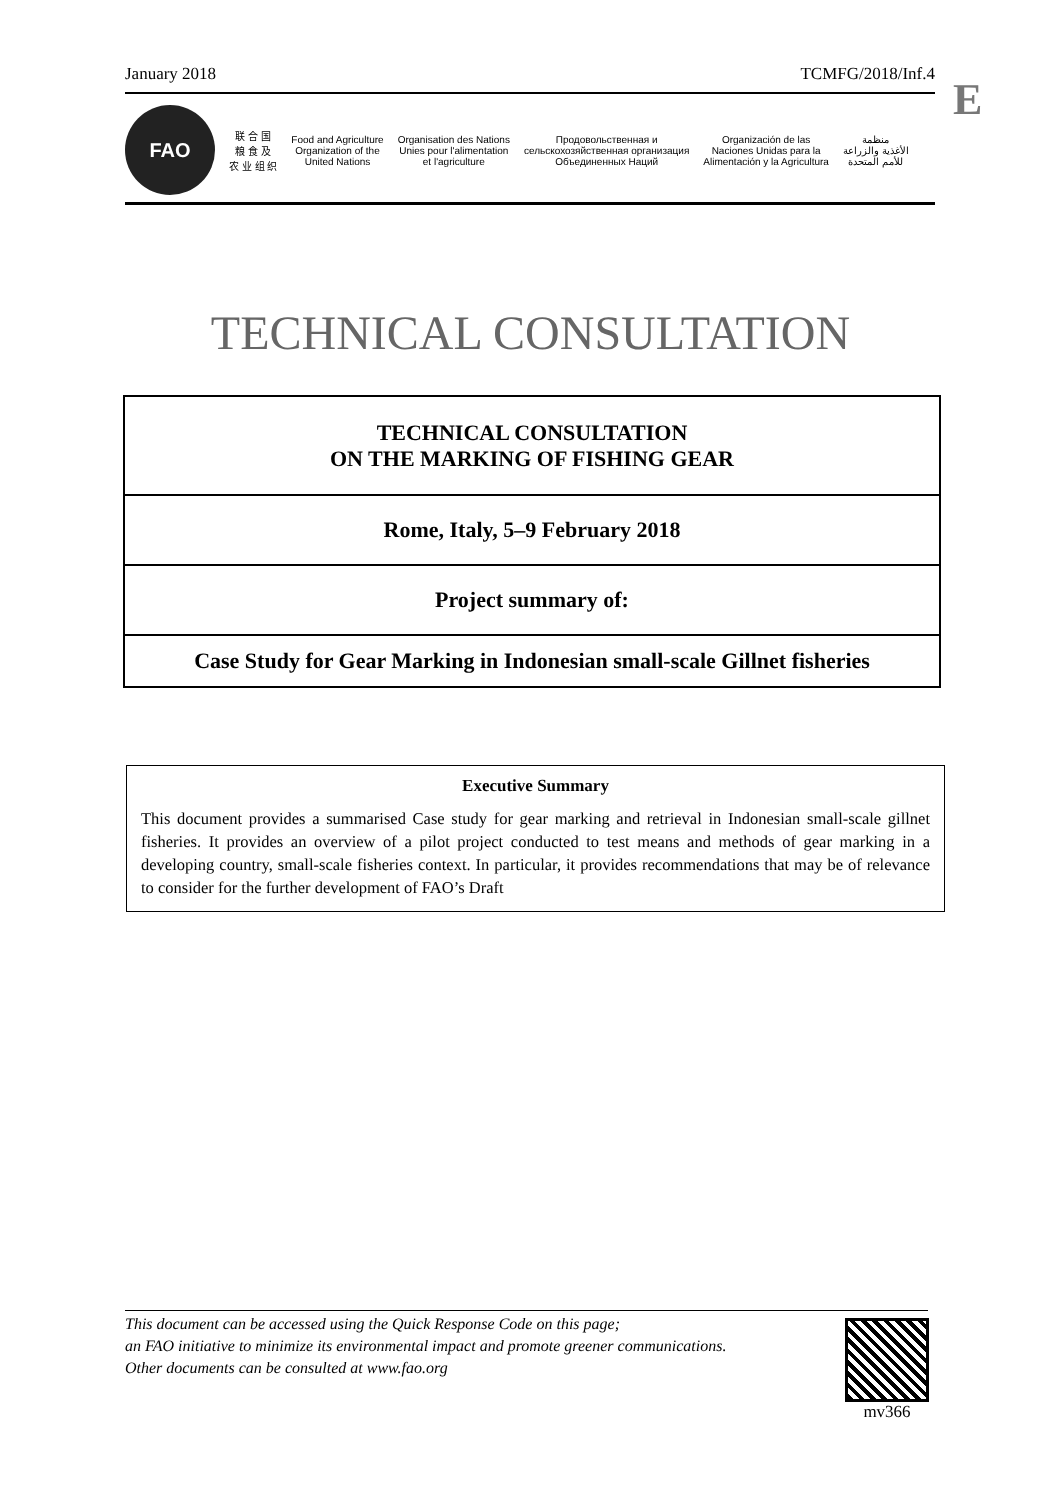January 2018 TCMFG/2018/Inf.4 E
FAO
联 合 国
粮 食 及
农 业 组 织
Food and Agriculture
Organization of the
United Nations
Organisation des Nations
Unies pour l'alimentation
et l'agriculture
Продовольственная и
сельскохозяйственная организация
Объединенных Наций
Organización de las
Naciones Unidas para la
Alimentación y la Agricultura
منظمة
الأغذية والزراعة
للأمم المتحدة
TECHNICAL CONSULTATION
TECHNICAL CONSULTATION
ON THE MARKING OF FISHING GEAR
Rome, Italy, 5–9 February 2018
Project summary of:
Case Study for Gear Marking in Indonesian small-scale Gillnet fisheries
Executive Summary
This document provides a summarised Case study for gear marking and retrieval in Indonesian small-scale gillnet fisheries. It provides an overview of a pilot project conducted to test means and methods of gear marking in a developing country, small-scale fisheries context. In particular, it provides recommendations that may be of relevance to consider for the further development of FAO’s Draft
This document can be accessed using the Quick Response Code on this page;
an FAO initiative to minimize its environmental impact and promote greener communications.
Other documents can be consulted at www.fao.org
mv366